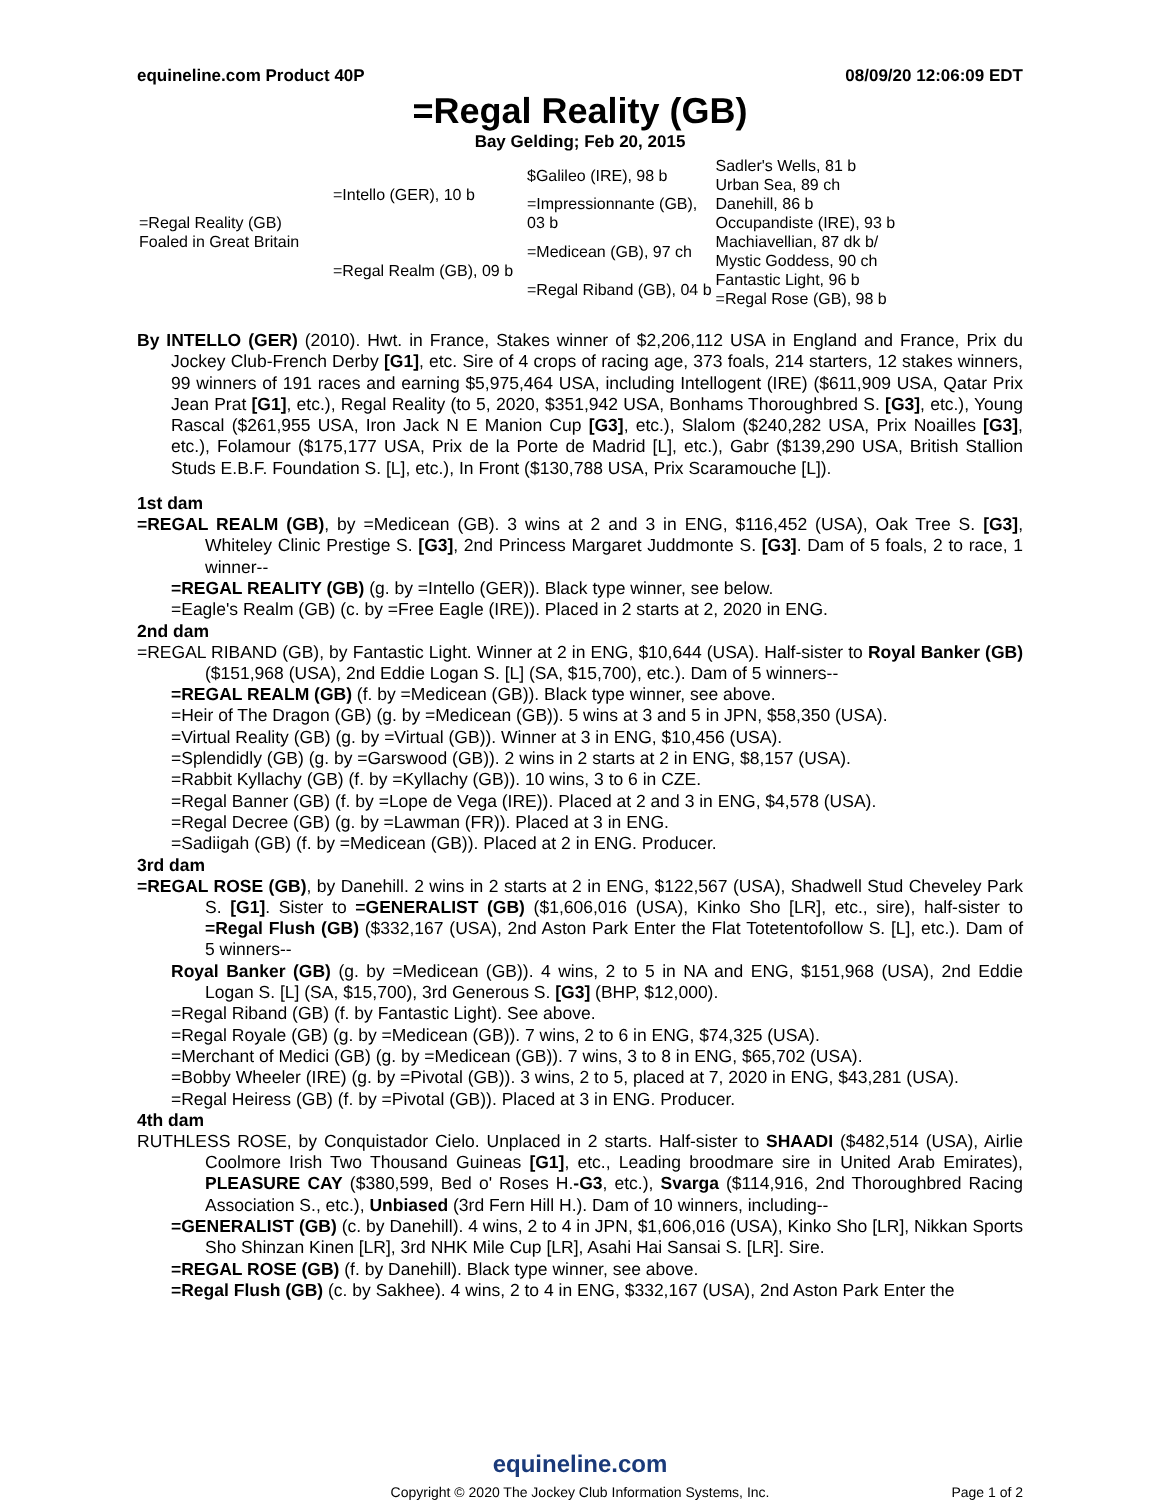equineline.com Product 40P 08/09/20 12:06:09 EDT
=Regal Reality (GB)
Bay Gelding; Feb 20, 2015
| =Regal Reality (GB) Foaled in Great Britain | =Intello (GER), 10 b | $Galileo (IRE), 98 b | Sadler's Wells, 81 b |
| | | | Urban Sea, 89 ch |
| | | =Impressionnante (GB), 03 b | Danehill, 86 b |
| | | | Occupandiste (IRE), 93 b |
| | =Regal Realm (GB), 09 b | =Medicean (GB), 97 ch | Machiavellian, 87 dk b/ |
| | | | Mystic Goddess, 90 ch |
| | | =Regal Riband (GB), 04 b | Fantastic Light, 96 b |
| | | | =Regal Rose (GB), 98 b |
By INTELLO (GER) (2010). Hwt. in France, Stakes winner of $2,206,112 USA in England and France, Prix du Jockey Club-French Derby [G1], etc. Sire of 4 crops of racing age, 373 foals, 214 starters, 12 stakes winners, 99 winners of 191 races and earning $5,975,464 USA, including Intellogent (IRE) ($611,909 USA, Qatar Prix Jean Prat [G1], etc.), Regal Reality (to 5, 2020, $351,942 USA, Bonhams Thoroughbred S. [G3], etc.), Young Rascal ($261,955 USA, Iron Jack N E Manion Cup [G3], etc.), Slalom ($240,282 USA, Prix Noailles [G3], etc.), Folamour ($175,177 USA, Prix de la Porte de Madrid [L], etc.), Gabr ($139,290 USA, British Stallion Studs E.B.F. Foundation S. [L], etc.), In Front ($130,788 USA, Prix Scaramouche [L]).
1st dam
=REGAL REALM (GB), by =Medicean (GB). 3 wins at 2 and 3 in ENG, $116,452 (USA), Oak Tree S. [G3], Whiteley Clinic Prestige S. [G3], 2nd Princess Margaret Juddmonte S. [G3]. Dam of 5 foals, 2 to race, 1 winner--
=REGAL REALITY (GB) (g. by =Intello (GER)). Black type winner, see below.
=Eagle's Realm (GB) (c. by =Free Eagle (IRE)). Placed in 2 starts at 2, 2020 in ENG.
2nd dam
=REGAL RIBAND (GB), by Fantastic Light. Winner at 2 in ENG, $10,644 (USA). Half-sister to Royal Banker (GB) ($151,968 (USA), 2nd Eddie Logan S. [L] (SA, $15,700), etc.). Dam of 5 winners--
=REGAL REALM (GB) (f. by =Medicean (GB)). Black type winner, see above.
=Heir of The Dragon (GB) (g. by =Medicean (GB)). 5 wins at 3 and 5 in JPN, $58,350 (USA).
=Virtual Reality (GB) (g. by =Virtual (GB)). Winner at 3 in ENG, $10,456 (USA).
=Splendidly (GB) (g. by =Garswood (GB)). 2 wins in 2 starts at 2 in ENG, $8,157 (USA).
=Rabbit Kyllachy (GB) (f. by =Kyllachy (GB)). 10 wins, 3 to 6 in CZE.
=Regal Banner (GB) (f. by =Lope de Vega (IRE)). Placed at 2 and 3 in ENG, $4,578 (USA).
=Regal Decree (GB) (g. by =Lawman (FR)). Placed at 3 in ENG.
=Sadiigah (GB) (f. by =Medicean (GB)). Placed at 2 in ENG. Producer.
3rd dam
=REGAL ROSE (GB), by Danehill. 2 wins in 2 starts at 2 in ENG, $122,567 (USA), Shadwell Stud Cheveley Park S. [G1]. Sister to =GENERALIST (GB) ($1,606,016 (USA), Kinko Sho [LR], etc., sire), half-sister to =Regal Flush (GB) ($332,167 (USA), 2nd Aston Park Enter the Flat Totetentofollow S. [L], etc.). Dam of 5 winners--
Royal Banker (GB) (g. by =Medicean (GB)). 4 wins, 2 to 5 in NA and ENG, $151,968 (USA), 2nd Eddie Logan S. [L] (SA, $15,700), 3rd Generous S. [G3] (BHP, $12,000).
=Regal Riband (GB) (f. by Fantastic Light). See above.
=Regal Royale (GB) (g. by =Medicean (GB)). 7 wins, 2 to 6 in ENG, $74,325 (USA).
=Merchant of Medici (GB) (g. by =Medicean (GB)). 7 wins, 3 to 8 in ENG, $65,702 (USA).
=Bobby Wheeler (IRE) (g. by =Pivotal (GB)). 3 wins, 2 to 5, placed at 7, 2020 in ENG, $43,281 (USA).
=Regal Heiress (GB) (f. by =Pivotal (GB)). Placed at 3 in ENG. Producer.
4th dam
RUTHLESS ROSE, by Conquistador Cielo. Unplaced in 2 starts. Half-sister to SHAADI ($482,514 (USA), Airlie Coolmore Irish Two Thousand Guineas [G1], etc., Leading broodmare sire in United Arab Emirates), PLEASURE CAY ($380,599, Bed o' Roses H.-G3, etc.), Svarga ($114,916, 2nd Thoroughbred Racing Association S., etc.), Unbiased (3rd Fern Hill H.). Dam of 10 winners, including--
=GENERALIST (GB) (c. by Danehill). 4 wins, 2 to 4 in JPN, $1,606,016 (USA), Kinko Sho [LR], Nikkan Sports Sho Shinzan Kinen [LR], 3rd NHK Mile Cup [LR], Asahi Hai Sansai S. [LR]. Sire.
=REGAL ROSE (GB) (f. by Danehill). Black type winner, see above.
=Regal Flush (GB) (c. by Sakhee). 4 wins, 2 to 4 in ENG, $332,167 (USA), 2nd Aston Park Enter the
equineline.com
Copyright © 2020 The Jockey Club Information Systems, Inc.
Page 1 of 2